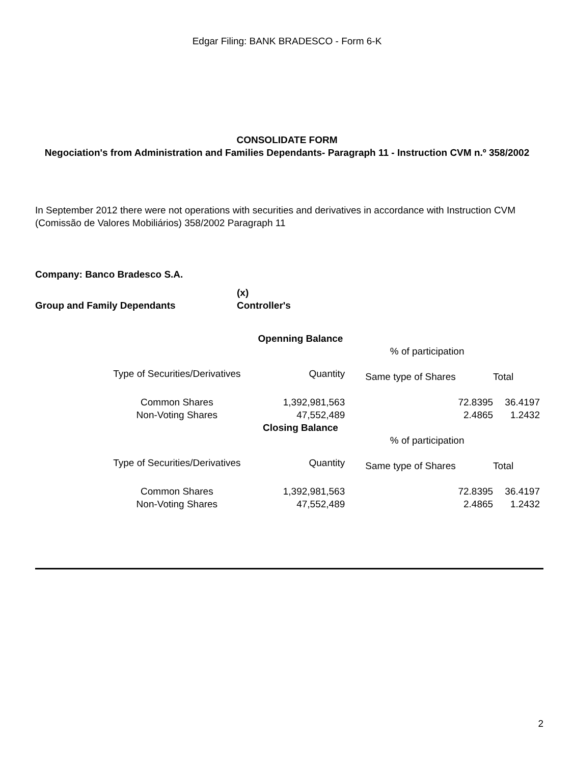Edgar Filing: BANK BRADESCO - Form 6-K
CONSOLIDATE FORM
Negociation's from Administration and Families Dependants- Paragraph 11 - Instruction CVM n.º 358/2002
In September 2012 there were not operations with securities and derivatives in accordance with Instruction CVM (Comissão de Valores Mobiliários) 358/2002 Paragraph 11
Company: Banco Bradesco S.A.
Group and Family Dependants
(x)
Controller's
| Openning Balance | | | |
| | | % of participation | |
| Type of Securities/Derivatives | Quantity | Same type of Shares | Total |
| Common Shares | 1,392,981,563 | 72.8395 | 36.4197 |
| Non-Voting Shares | 47,552,489 | 2.4865 | 1.2432 |
| Closing Balance | | | |
| | | % of participation | |
| Type of Securities/Derivatives | Quantity | Same type of Shares | Total |
| Common Shares | 1,392,981,563 | 72.8395 | 36.4197 |
| Non-Voting Shares | 47,552,489 | 2.4865 | 1.2432 |
2